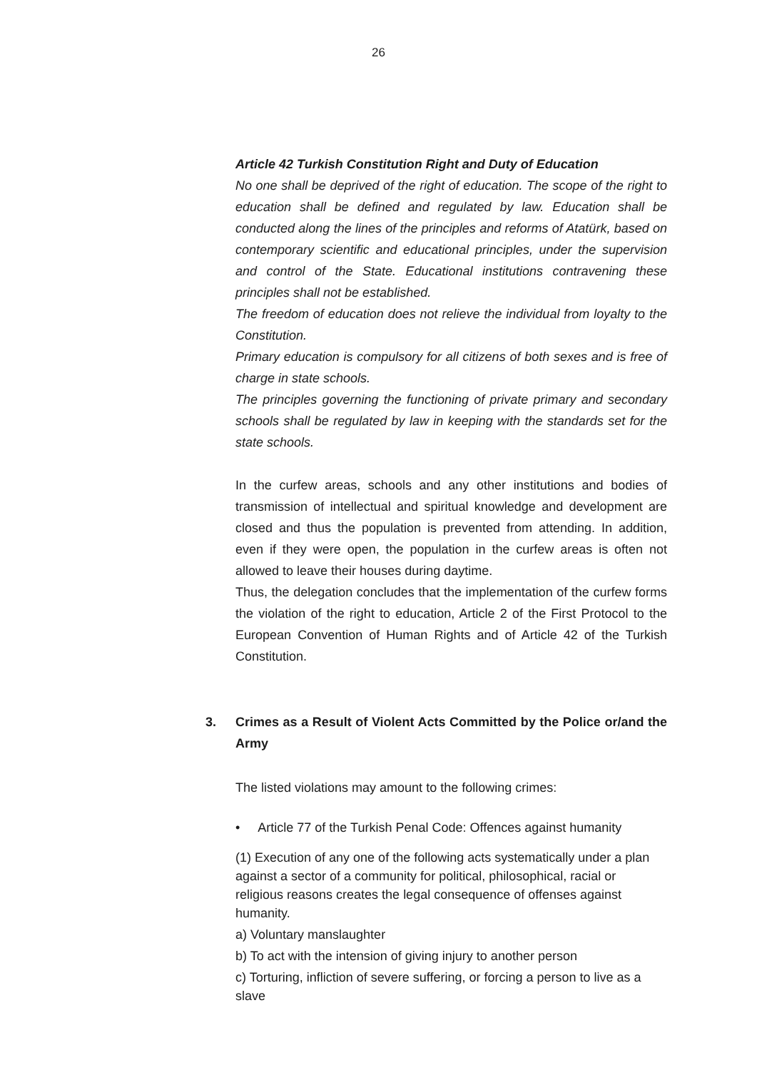26
Article 42 Turkish Constitution Right and Duty of Education
No one shall be deprived of the right of education. The scope of the right to education shall be defined and regulated by law. Education shall be conducted along the lines of the principles and reforms of Atatürk, based on contemporary scientific and educational principles, under the supervision and control of the State. Educational institutions contravening these principles shall not be established.
The freedom of education does not relieve the individual from loyalty to the Constitution.
Primary education is compulsory for all citizens of both sexes and is free of charge in state schools.
The principles governing the functioning of private primary and secondary schools shall be regulated by law in keeping with the standards set for the state schools.
In the curfew areas, schools and any other institutions and bodies of transmission of intellectual and spiritual knowledge and development are closed and thus the population is prevented from attending. In addition, even if they were open, the population in the curfew areas is often not allowed to leave their houses during daytime.
Thus, the delegation concludes that the implementation of the curfew forms the violation of the right to education, Article 2 of the First Protocol to the European Convention of Human Rights and of Article 42 of the Turkish Constitution.
3. Crimes as a Result of Violent Acts Committed by the Police or/and the Army
The listed violations may amount to the following crimes:
• Article 77 of the Turkish Penal Code: Offences against humanity
(1) Execution of any one of the following acts systematically under a plan against a sector of a community for political, philosophical, racial or religious reasons creates the legal consequence of offenses against humanity.
a) Voluntary manslaughter
b) To act with the intension of giving injury to another person
c) Torturing, infliction of severe suffering, or forcing a person to live as a slave